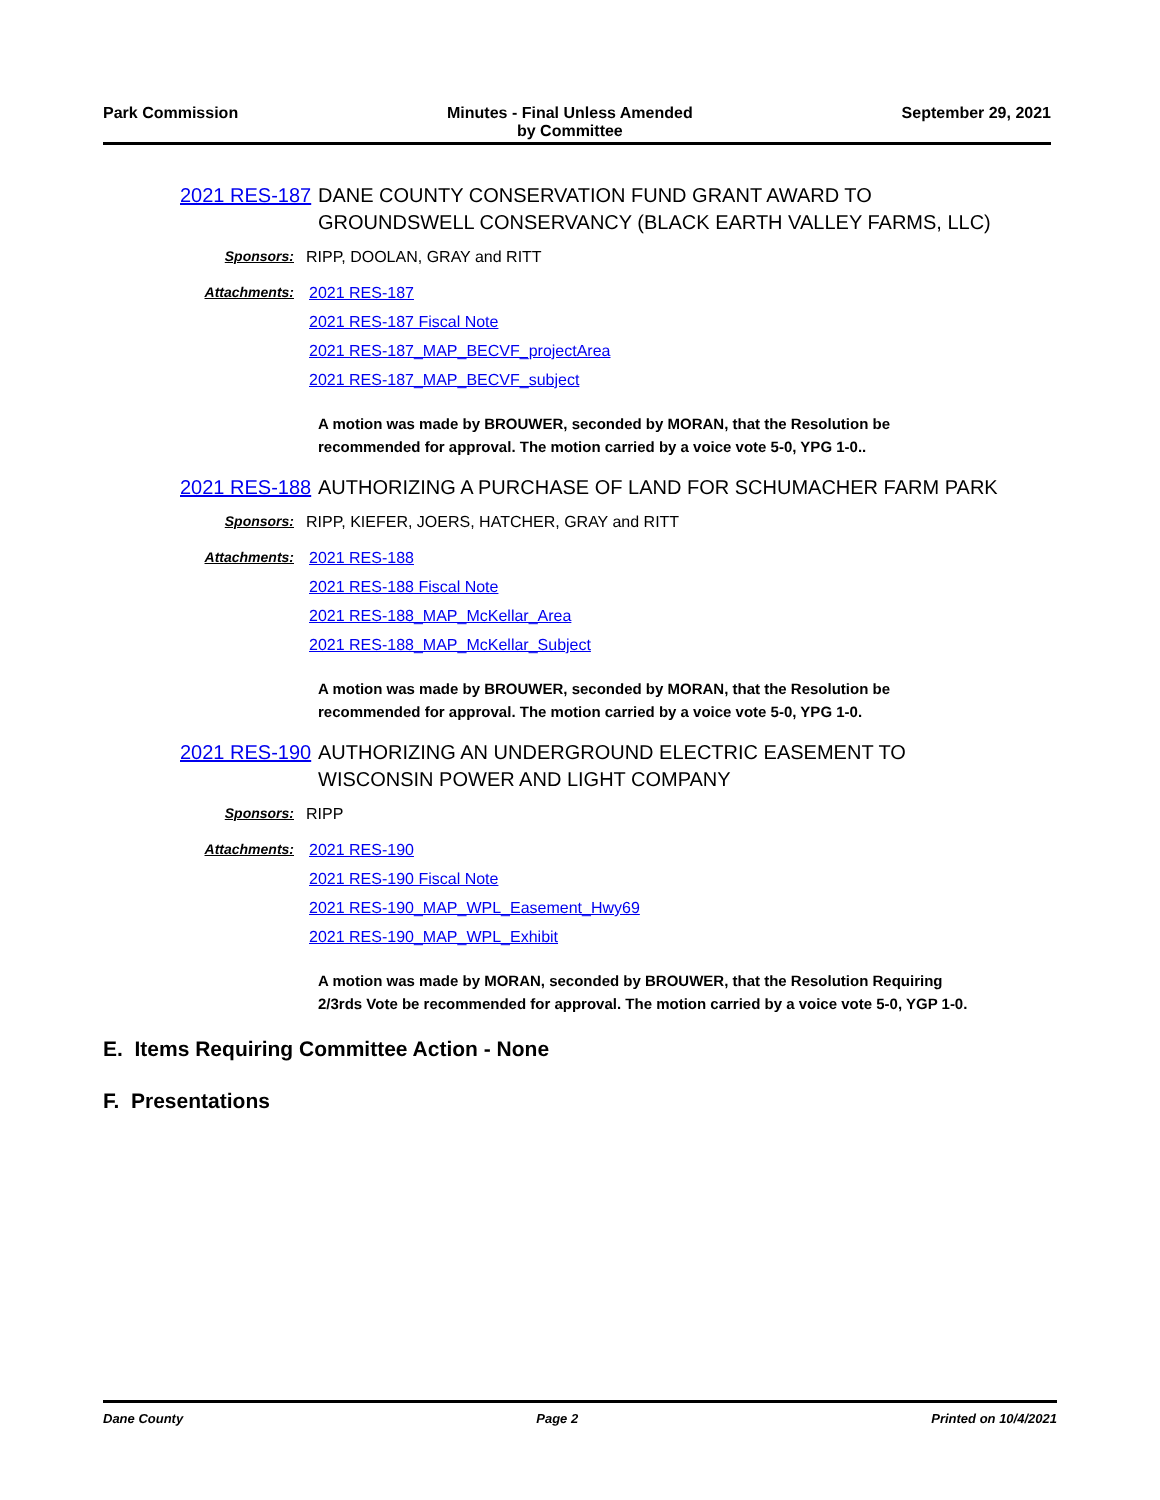Park Commission Minutes - Final Unless Amended
by Committee
September 29, 2021
2021 RES-187
DANE COUNTY CONSERVATION FUND GRANT AWARD TO GROUNDSWELL CONSERVANCY (BLACK EARTH VALLEY FARMS, LLC)
Sponsors: RIPP, DOOLAN, GRAY and RITT
Attachments: 2021 RES-187
2021 RES-187 Fiscal Note
2021 RES-187_MAP_BECVF_projectArea
2021 RES-187_MAP_BECVF_subject
A motion was made by BROUWER, seconded by MORAN, that the Resolution be recommended for approval. The motion carried by a voice vote 5-0, YPG 1-0..
2021 RES-188
AUTHORIZING A PURCHASE OF LAND FOR SCHUMACHER FARM PARK
Sponsors: RIPP, KIEFER, JOERS, HATCHER, GRAY and RITT
Attachments: 2021 RES-188
2021 RES-188 Fiscal Note
2021 RES-188_MAP_McKellar_Area
2021 RES-188_MAP_McKellar_Subject
A motion was made by BROUWER, seconded by MORAN, that the Resolution be recommended for approval. The motion carried by a voice vote 5-0, YPG 1-0.
2021 RES-190
AUTHORIZING AN UNDERGROUND ELECTRIC EASEMENT TO WISCONSIN POWER AND LIGHT COMPANY
Sponsors: RIPP
Attachments: 2021 RES-190
2021 RES-190 Fiscal Note
2021 RES-190_MAP_WPL_Easement_Hwy69
2021 RES-190_MAP_WPL_Exhibit
A motion was made by MORAN, seconded by BROUWER, that the Resolution Requiring 2/3rds Vote be recommended for approval. The motion carried by a voice vote 5-0, YGP 1-0.
E. Items Requiring Committee Action - None
F. Presentations
Dane County Page 2 Printed on 10/4/2021